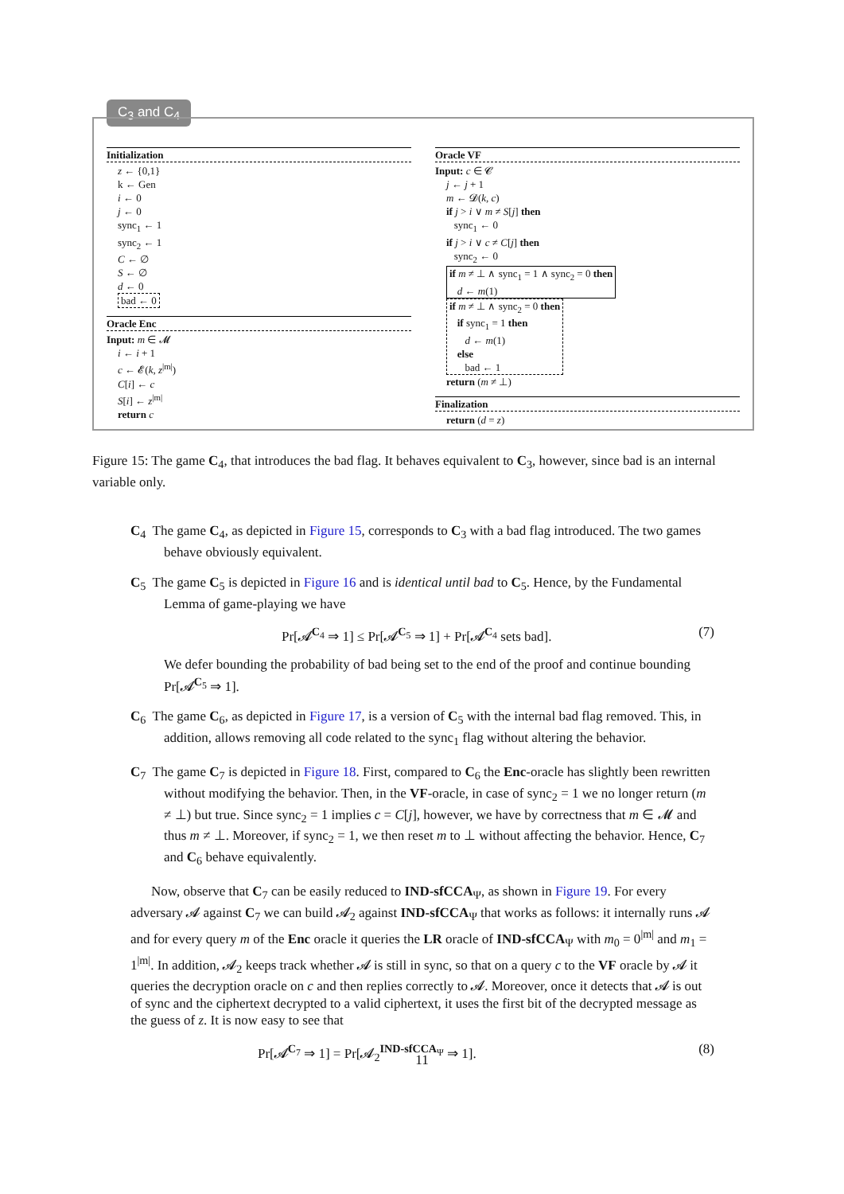C<sub>3</sub> and C<sub>4</sub>
Initialization
z ← {0,1}
k ← Gen
i ← 0
j ← 0
sync<sub>1</sub> ← 1
sync<sub>2</sub> ← 1
C ← ∅
S ← ∅
d ← 0
bad ← 0
Oracle Enc
Input: m ∈ 𝓜
i ← i + 1
c ← 𝓔(k, z<sup>|m|</sup>)
C[i] ← c
S[i] ← z<sup>|m|</sup>
return c
Oracle VF
Input: c ∈ 𝓒
j ← j + 1
m ← 𝓓(k, c)
if j > i ∨ m ≠ S[j] then
sync<sub>1</sub> ← 0
if j > i ∨ c ≠ C[j] then
sync<sub>2</sub> ← 0
if m ≠ ⊥ ∧ sync<sub>1</sub> = 1 ∧ sync<sub>2</sub> = 0 then
d ← m(1)
if m ≠ ⊥ ∧ sync<sub>2</sub> = 0 then
if sync<sub>1</sub> = 1 then
d ← m(1)
else
bad ← 1
return (m ≠ ⊥)
Finalization
return (d = z)
Figure 15: The game C<sub>4</sub>, that introduces the bad flag. It behaves equivalent to C<sub>3</sub>, however, since bad is an internal variable only.
C<sub>4</sub> The game C<sub>4</sub>, as depicted in Figure 15, corresponds to C<sub>3</sub> with a bad flag introduced. The two games behave obviously equivalent.
C<sub>5</sub> The game C<sub>5</sub> is depicted in Figure 16 and is identical until bad to C<sub>5</sub>. Hence, by the Fundamental Lemma of game-playing we have
Pr[𝓐<sup>C<sub>4</sub></sup> ⇒ 1] ≤ Pr[𝓐<sup>C<sub>5</sub></sup> ⇒ 1] + Pr[𝓐<sup>C<sub>4</sub></sup> sets bad]. (7)
We defer bounding the probability of bad being set to the end of the proof and continue bounding Pr[𝓐<sup>C<sub>5</sub></sup> ⇒ 1].
C<sub>6</sub> The game C<sub>6</sub>, as depicted in Figure 17, is a version of C<sub>5</sub> with the internal bad flag removed. This, in addition, allows removing all code related to the sync<sub>1</sub> flag without altering the behavior.
C<sub>7</sub> The game C<sub>7</sub> is depicted in Figure 18. First, compared to C<sub>6</sub> the Enc-oracle has slightly been rewritten without modifying the behavior. Then, in the VF-oracle, in case of sync<sub>2</sub> = 1 we no longer return (m ≠ ⊥) but true. Since sync<sub>2</sub> = 1 implies c = C[j], however, we have by correctness that m ∈ 𝓜 and thus m ≠ ⊥. Moreover, if sync<sub>2</sub> = 1, we then reset m to ⊥ without affecting the behavior. Hence, C<sub>7</sub> and C<sub>6</sub> behave equivalently.
Now, observe that C<sub>7</sub> can be easily reduced to IND-sfCCA<sub>Ψ</sub>, as shown in Figure 19. For every adversary 𝓐 against C<sub>7</sub> we can build 𝓐<sub>2</sub> against IND-sfCCA<sub>Ψ</sub> that works as follows: it internally runs 𝓐 and for every query m of the Enc oracle it queries the LR oracle of IND-sfCCA<sub>Ψ</sub> with m<sub>0</sub> = 0<sup>|m|</sup> and m<sub>1</sub> = 1<sup>|m|</sup>. In addition, 𝓐<sub>2</sub> keeps track whether 𝓐 is still in sync, so that on a query c to the VF oracle by 𝓐 it queries the decryption oracle on c and then replies correctly to 𝓐. Moreover, once it detects that 𝓐 is out of sync and the ciphertext decrypted to a valid ciphertext, it uses the first bit of the decrypted message as the guess of z. It is now easy to see that
Pr[𝓐<sup>C<sub>7</sub></sup> ⇒ 1] = Pr[𝓐<sub>2</sub><sup>IND-sfCCA<sub>Ψ</sub></sup> ⇒ 1]. (8)
11